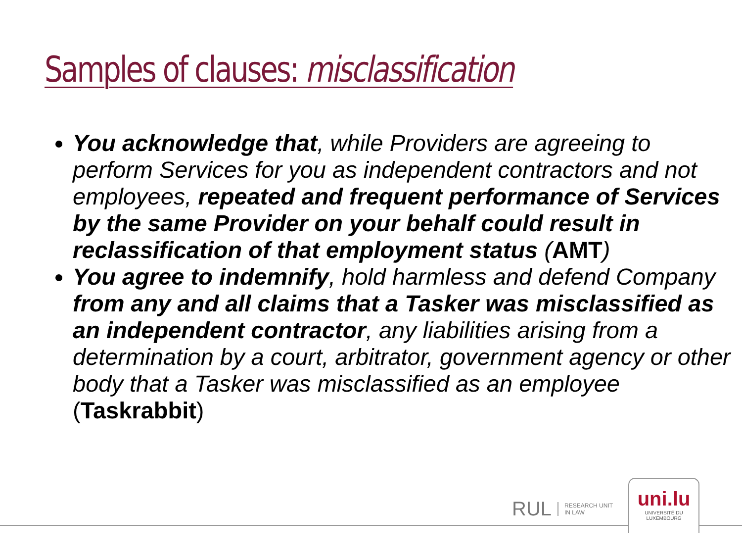Samples of clauses: misclassification
You acknowledge that, while Providers are agreeing to perform Services for you as independent contractors and not employees, repeated and frequent performance of Services by the same Provider on your behalf could result in reclassification of that employment status (AMT)
You agree to indemnify, hold harmless and defend Company from any and all claims that a Tasker was misclassified as an independent contractor, any liabilities arising from a determination by a court, arbitrator, government agency or other body that a Tasker was misclassified as an employee (Taskrabbit)
RUL RESEARCH UNIT
IN LAW
uni.lu
UNIVERSITÉ DU
LUXEMBOURG